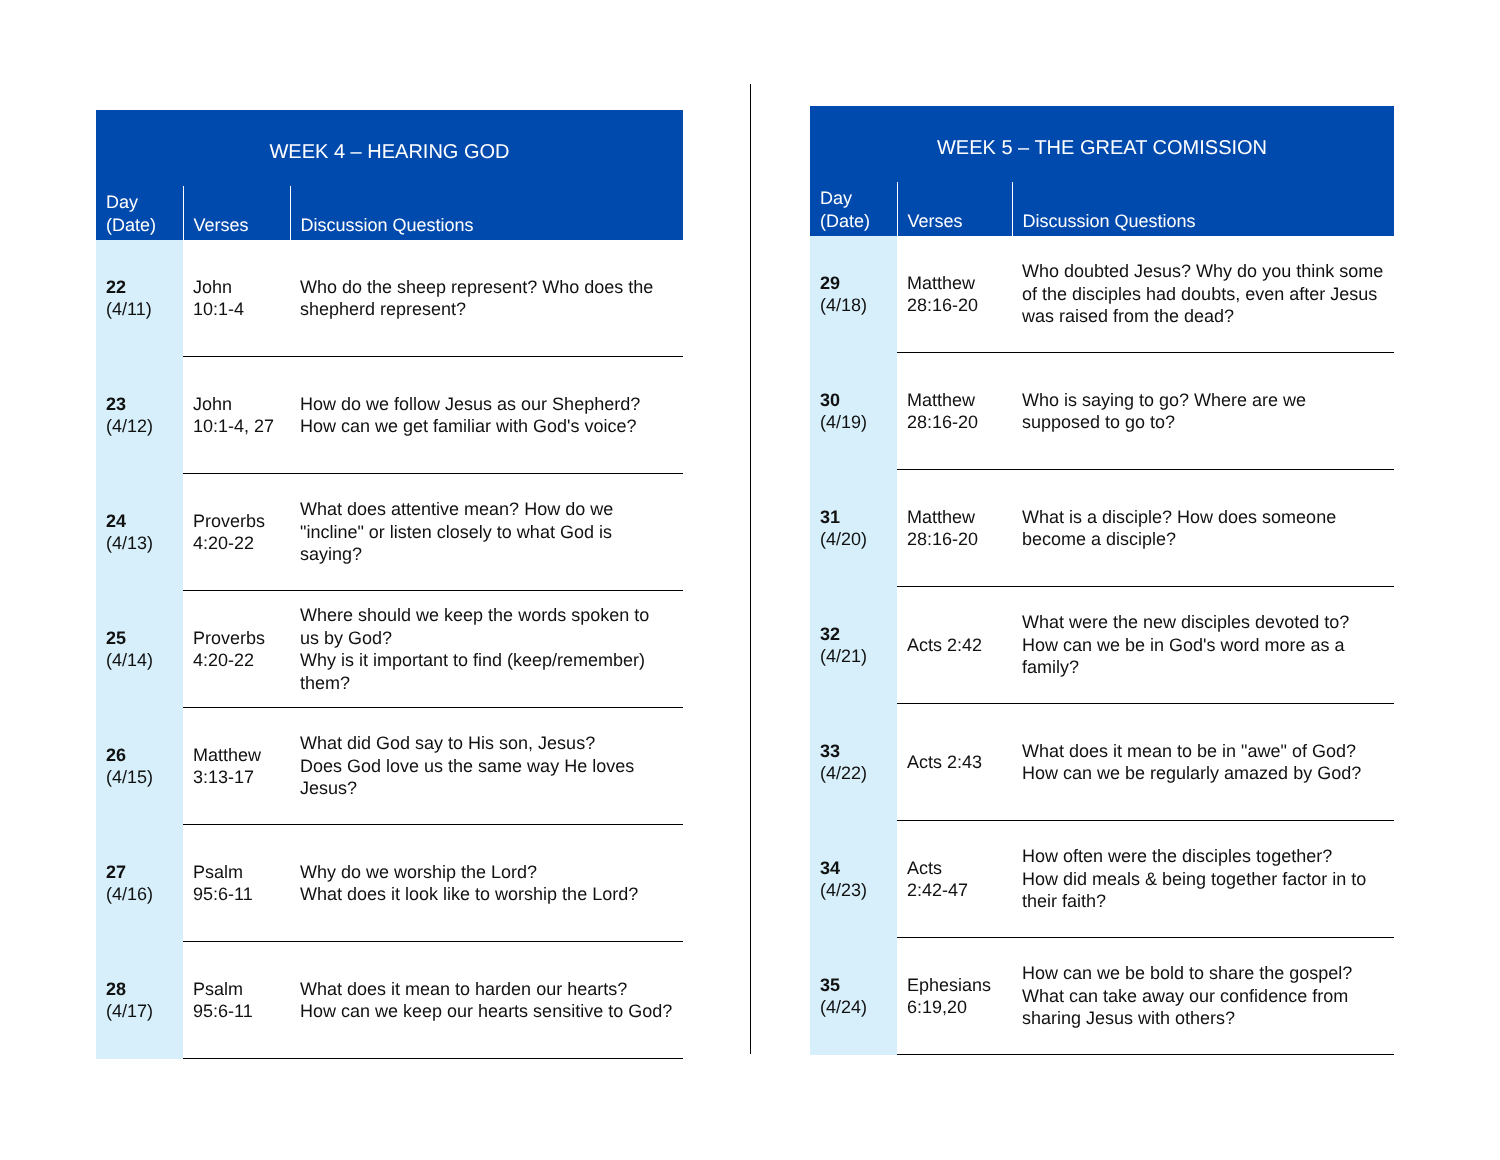| WEEK 4 – HEARING GOD | | |
| --- | --- | --- |
| Day (Date) | Verses | Discussion Questions |
| 22 (4/11) | John 10:1-4 | Who do the sheep represent? Who does the shepherd represent? |
| 23 (4/12) | John 10:1-4, 27 | How do we follow Jesus as our Shepherd? How can we get familiar with God's voice? |
| 24 (4/13) | Proverbs 4:20-22 | What does attentive mean? How do we "incline" or listen closely to what God is saying? |
| 25 (4/14) | Proverbs 4:20-22 | Where should we keep the words spoken to us by God? Why is it important to find (keep/remember) them? |
| 26 (4/15) | Matthew 3:13-17 | What did God say to His son, Jesus? Does God love us the same way He loves Jesus? |
| 27 (4/16) | Psalm 95:6-11 | Why do we worship the Lord? What does it look like to worship the Lord? |
| 28 (4/17) | Psalm 95:6-11 | What does it mean to harden our hearts? How can we keep our hearts sensitive to God? |
| WEEK 5 – THE GREAT COMISSION | | |
| --- | --- | --- |
| Day (Date) | Verses | Discussion Questions |
| 29 (4/18) | Matthew 28:16-20 | Who doubted Jesus? Why do you think some of the disciples had doubts, even after Jesus was raised from the dead? |
| 30 (4/19) | Matthew 28:16-20 | Who is saying to go? Where are we supposed to go to? |
| 31 (4/20) | Matthew 28:16-20 | What is a disciple? How does someone become a disciple? |
| 32 (4/21) | Acts 2:42 | What were the new disciples devoted to? How can we be in God's word more as a family? |
| 33 (4/22) | Acts 2:43 | What does it mean to be in "awe" of God? How can we be regularly amazed by God? |
| 34 (4/23) | Acts 2:42-47 | How often were the disciples together? How did meals & being together factor in to their faith? |
| 35 (4/24) | Ephesians 6:19,20 | How can we be bold to share the gospel? What can take away our confidence from sharing Jesus with others? |